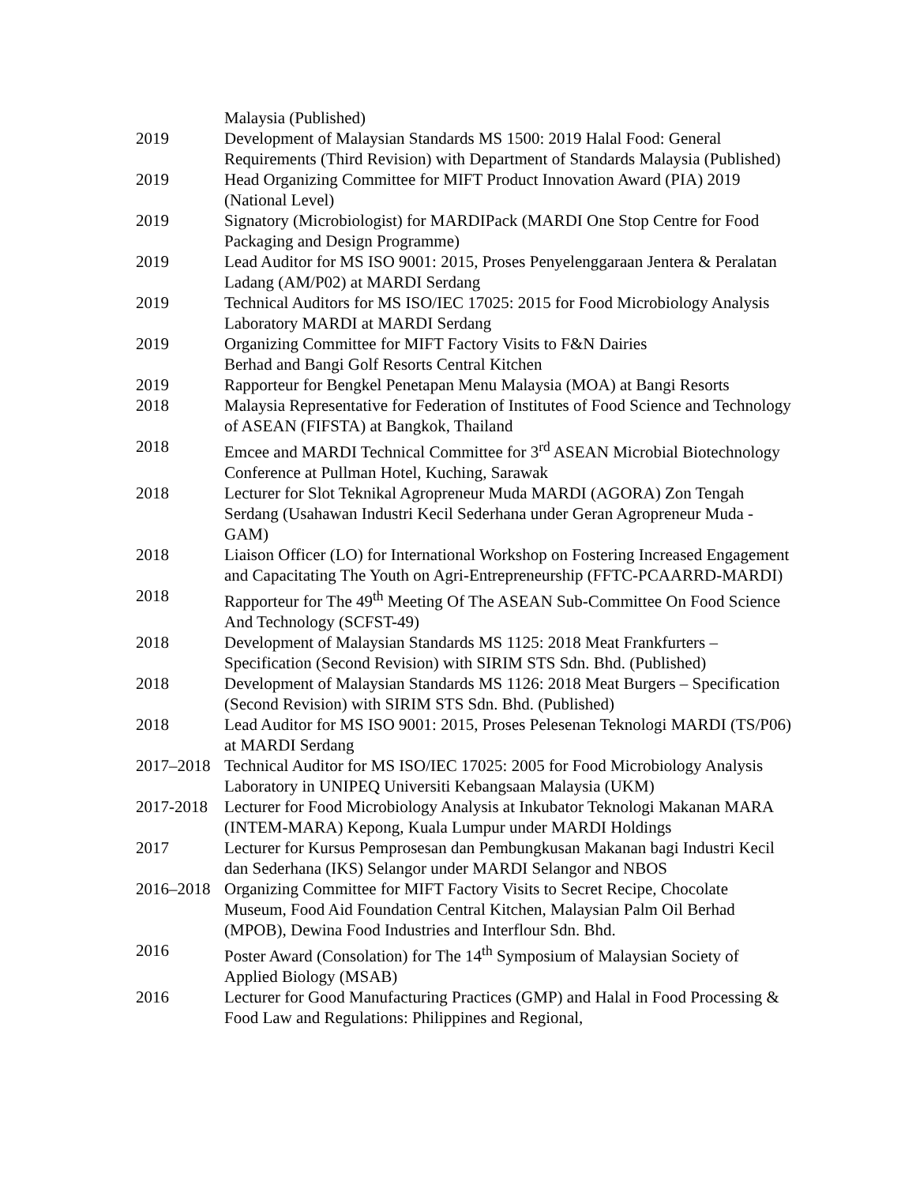Malaysia (Published)
2019 Development of Malaysian Standards MS 1500: 2019 Halal Food: General Requirements (Third Revision) with Department of Standards Malaysia (Published)
2019 Head Organizing Committee for MIFT Product Innovation Award (PIA) 2019 (National Level)
2019 Signatory (Microbiologist) for MARDIPack (MARDI One Stop Centre for Food Packaging and Design Programme)
2019 Lead Auditor for MS ISO 9001: 2015, Proses Penyelenggaraan Jentera & Peralatan Ladang (AM/P02) at MARDI Serdang
2019 Technical Auditors for MS ISO/IEC 17025: 2015 for Food Microbiology Analysis Laboratory MARDI at MARDI Serdang
2019 Organizing Committee for MIFT Factory Visits to F&N Dairies
Berhad and Bangi Golf Resorts Central Kitchen
2019 Rapporteur for Bengkel Penetapan Menu Malaysia (MOA) at Bangi Resorts
2018 Malaysia Representative for Federation of Institutes of Food Science and Technology of ASEAN (FIFSTA) at Bangkok, Thailand
2018 Emcee and MARDI Technical Committee for 3<sup>rd</sup> ASEAN Microbial Biotechnology Conference at Pullman Hotel, Kuching, Sarawak
2018 Lecturer for Slot Teknikal Agropreneur Muda MARDI (AGORA) Zon Tengah Serdang (Usahawan Industri Kecil Sederhana under Geran Agropreneur Muda - GAM)
2018 Liaison Officer (LO) for International Workshop on Fostering Increased Engagement and Capacitating The Youth on Agri-Entrepreneurship (FFTC-PCAARRD-MARDI)
2018 Rapporteur for The 49<sup>th</sup> Meeting Of The ASEAN Sub-Committee On Food Science And Technology (SCFST-49)
2018 Development of Malaysian Standards MS 1125: 2018 Meat Frankfurters – Specification (Second Revision) with SIRIM STS Sdn. Bhd. (Published)
2018 Development of Malaysian Standards MS 1126: 2018 Meat Burgers – Specification (Second Revision) with SIRIM STS Sdn. Bhd. (Published)
2018 Lead Auditor for MS ISO 9001: 2015, Proses Pelesenan Teknologi MARDI (TS/P06) at MARDI Serdang
2017–2018
Technical Auditor for MS ISO/IEC 17025: 2005 for Food Microbiology Analysis Laboratory in UNIPEQ Universiti Kebangsaan Malaysia (UKM)
2017-2018
Lecturer for Food Microbiology Analysis at Inkubator Teknologi Makanan MARA (INTEM-MARA) Kepong, Kuala Lumpur under MARDI Holdings
2017 Lecturer for Kursus Pemprosesan dan Pembungkusan Makanan bagi Industri Kecil dan Sederhana (IKS) Selangor under MARDI Selangor and NBOS
2016–2018
Organizing Committee for MIFT Factory Visits to Secret Recipe, Chocolate Museum, Food Aid Foundation Central Kitchen, Malaysian Palm Oil Berhad (MPOB), Dewina Food Industries and Interflour Sdn. Bhd.
2016 Poster Award (Consolation) for The 14<sup>th</sup> Symposium of Malaysian Society of Applied Biology (MSAB)
2016 Lecturer for Good Manufacturing Practices (GMP) and Halal in Food Processing & Food Law and Regulations: Philippines and Regional,